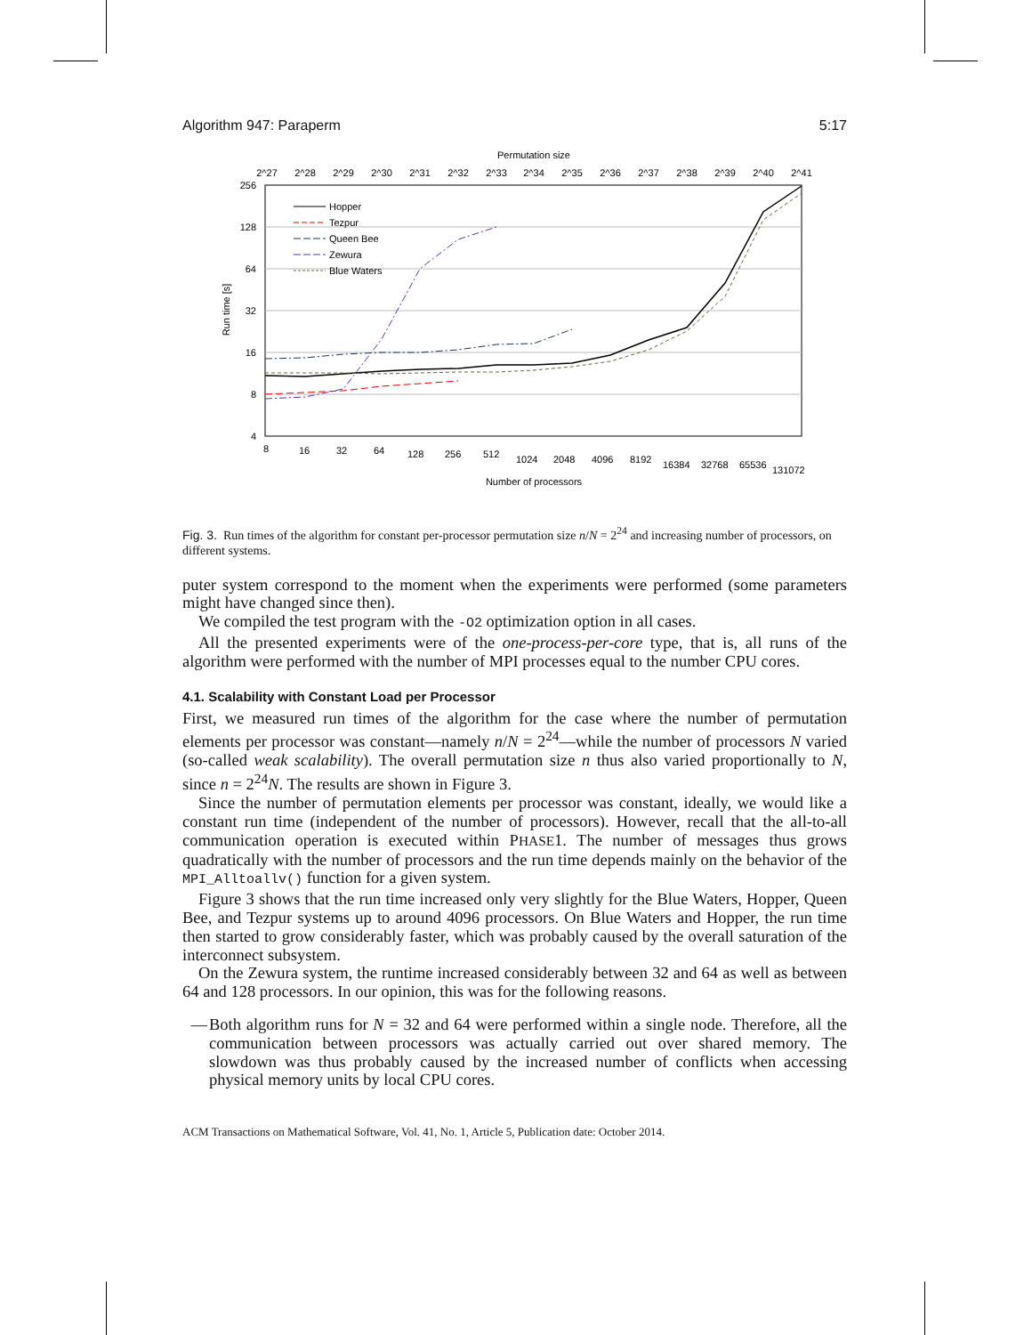Algorithm 947: Paraperm 5:17
Permutation size
2^27
2^28
2^29
2^30
2^31
2^32
2^33
2^34
2^35
2^36
2^37
2^38
2^39
2^40
2^41
256
128
64
32
16
8
4
Run time [s]
8
16
32
64
128
256
512
1024
2048
4096
8192
16384
32768
65536
131072
Number of processors
Hopper
Tezpur
Queen Bee
Zewura
Blue Waters
Fig. 3. Run times of the algorithm for constant per-processor permutation size n/N = 2<sup>24</sup> and increasing number of processors, on different systems.
puter system correspond to the moment when the experiments were performed (some parameters might have changed since then).
We compiled the test program with the -O2 optimization option in all cases.
All the presented experiments were of the one-process-per-core type, that is, all runs of the algorithm were performed with the number of MPI processes equal to the number CPU cores.
4.1. Scalability with Constant Load per Processor
First, we measured run times of the algorithm for the case where the number of permutation elements per processor was constant—namely n/N = 2<sup>24</sup>—while the number of processors N varied (so-called weak scalability). The overall permutation size n thus also varied proportionally to N, since n = 2<sup>24</sup>N. The results are shown in Figure 3.
Since the number of permutation elements per processor was constant, ideally, we would like a constant run time (independent of the number of processors). However, recall that the all-to-all communication operation is executed within PHASE1. The number of messages thus grows quadratically with the number of processors and the run time depends mainly on the behavior of the MPI_Alltoallv() function for a given system.
Figure 3 shows that the run time increased only very slightly for the Blue Waters, Hopper, Queen Bee, and Tezpur systems up to around 4096 processors. On Blue Waters and Hopper, the run time then started to grow considerably faster, which was probably caused by the overall saturation of the interconnect subsystem.
On the Zewura system, the runtime increased considerably between 32 and 64 as well as between 64 and 128 processors. In our opinion, this was for the following reasons.
— Both algorithm runs for N = 32 and 64 were performed within a single node. Therefore, all the communication between processors was actually carried out over shared memory. The slowdown was thus probably caused by the increased number of conflicts when accessing physical memory units by local CPU cores.
ACM Transactions on Mathematical Software, Vol. 41, No. 1, Article 5, Publication date: October 2014.